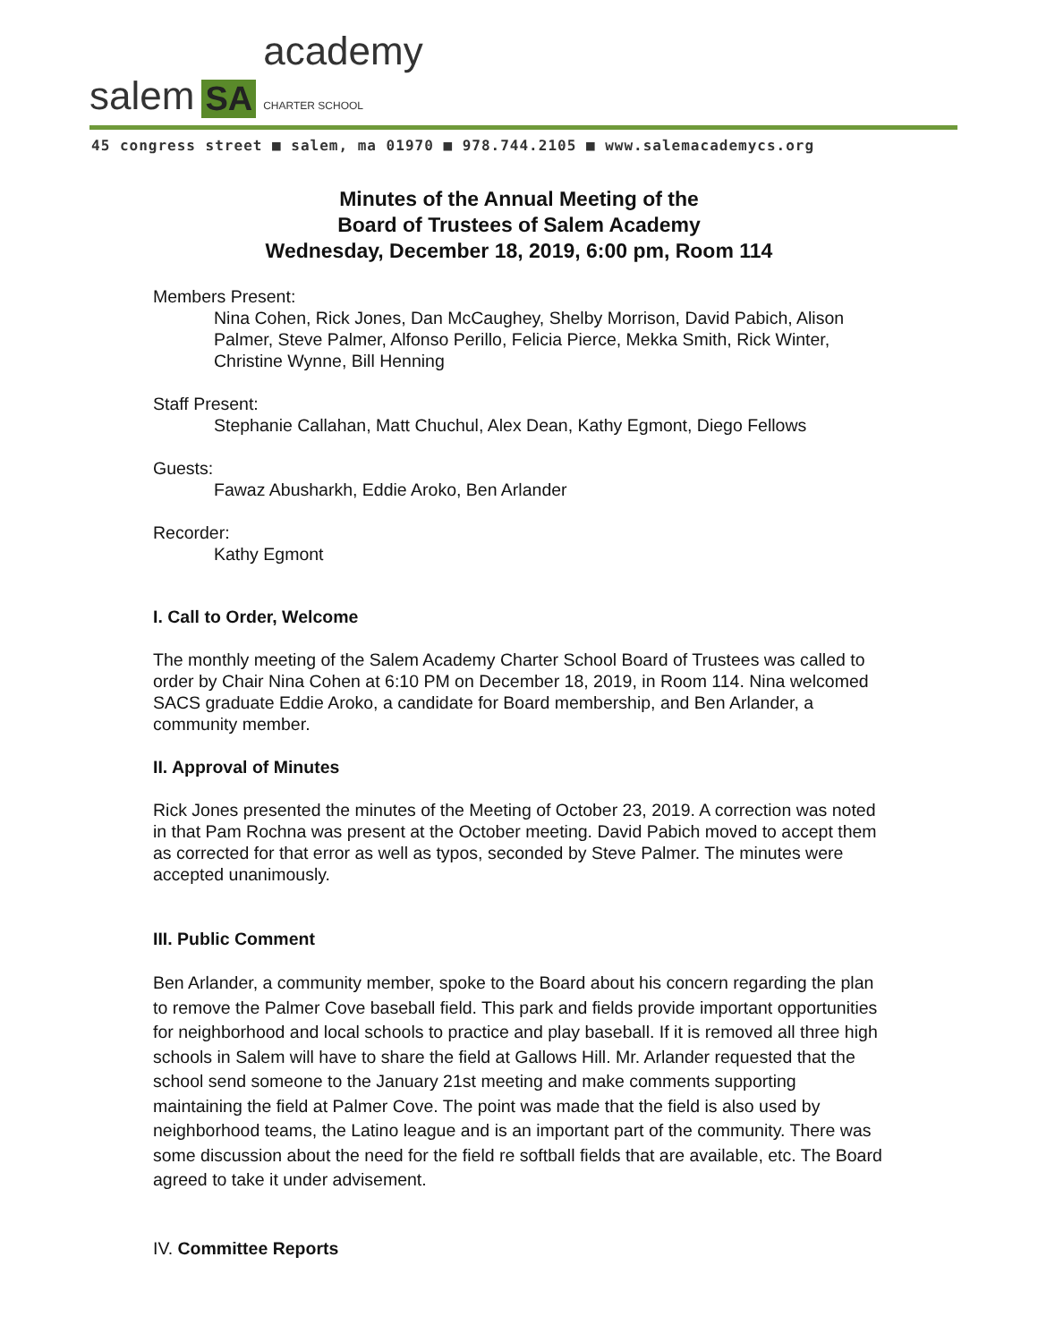salem SA academy
CHARTER SCHOOL
45 congress street ■ salem, ma 01970 ■ 978.744.2105 ■ www.salemacademycs.org
Minutes of the Annual Meeting of the
Board of Trustees of Salem Academy
Wednesday, December 18, 2019, 6:00 pm, Room 114
Members Present:
Nina Cohen, Rick Jones, Dan McCaughey, Shelby Morrison, David Pabich, Alison Palmer, Steve Palmer, Alfonso Perillo, Felicia Pierce, Mekka Smith, Rick Winter, Christine Wynne, Bill Henning
Staff Present:
Stephanie Callahan, Matt Chuchul, Alex Dean, Kathy Egmont, Diego Fellows
Guests:
Fawaz Abusharkh, Eddie Aroko, Ben Arlander
Recorder:
Kathy Egmont
I. Call to Order, Welcome
The monthly meeting of the Salem Academy Charter School Board of Trustees was called to order by Chair Nina Cohen at 6:10 PM on December 18, 2019, in Room 114. Nina welcomed SACS graduate Eddie Aroko, a candidate for Board membership, and Ben Arlander, a community member.
II. Approval of Minutes
Rick Jones presented the minutes of the Meeting of October 23, 2019. A correction was noted in that Pam Rochna was present at the October meeting. David Pabich moved to accept them as corrected for that error as well as typos, seconded by Steve Palmer. The minutes were accepted unanimously.
III. Public Comment
Ben Arlander, a community member, spoke to the Board about his concern regarding the plan to remove the Palmer Cove baseball field. This park and fields provide important opportunities for neighborhood and local schools to practice and play baseball. If it is removed all three high schools in Salem will have to share the field at Gallows Hill. Mr. Arlander requested that the school send someone to the January 21st meeting and make comments supporting maintaining the field at Palmer Cove. The point was made that the field is also used by neighborhood teams, the Latino league and is an important part of the community. There was some discussion about the need for the field re softball fields that are available, etc. The Board agreed to take it under advisement.
IV. Committee Reports